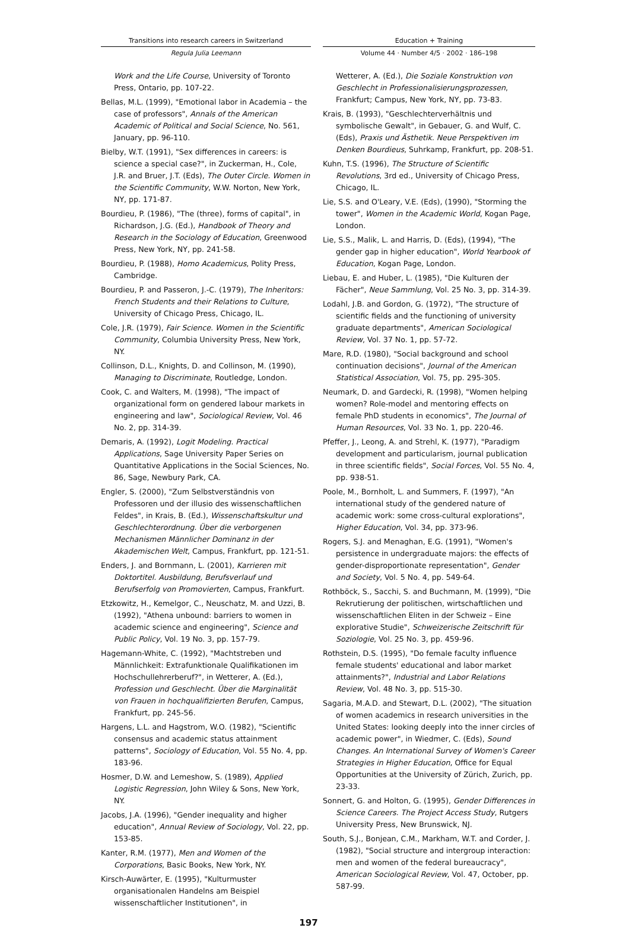Transitions into research careers in Switzerland
Regula Julia Leemann
Education + Training
Volume 44 · Number 4/5 · 2002 · 186–198
Work and the Life Course, University of Toronto Press, Ontario, pp. 107-22.
Bellas, M.L. (1999), "Emotional labor in Academia – the case of professors", Annals of the American Academic of Political and Social Science, No. 561, January, pp. 96-110.
Bielby, W.T. (1991), "Sex differences in careers: is science a special case?", in Zuckerman, H., Cole, J.R. and Bruer, J.T. (Eds), The Outer Circle. Women in the Scientific Community, W.W. Norton, New York, NY, pp. 171-87.
Bourdieu, P. (1986), "The (three), forms of capital", in Richardson, J.G. (Ed.), Handbook of Theory and Research in the Sociology of Education, Greenwood Press, New York, NY, pp. 241-58.
Bourdieu, P. (1988), Homo Academicus, Polity Press, Cambridge.
Bourdieu, P. and Passeron, J.-C. (1979), The Inheritors: French Students and their Relations to Culture, University of Chicago Press, Chicago, IL.
Cole, J.R. (1979), Fair Science. Women in the Scientific Community, Columbia University Press, New York, NY.
Collinson, D.L., Knights, D. and Collinson, M. (1990), Managing to Discriminate, Routledge, London.
Cook, C. and Walters, M. (1998), "The impact of organizational form on gendered labour markets in engineering and law", Sociological Review, Vol. 46 No. 2, pp. 314-39.
Demaris, A. (1992), Logit Modeling. Practical Applications, Sage University Paper Series on Quantitative Applications in the Social Sciences, No. 86, Sage, Newbury Park, CA.
Engler, S. (2000), "Zum Selbstverständnis von Professoren und der illusio des wissenschaftlichen Feldes", in Krais, B. (Ed.), Wissenschaftskultur und Geschlechterordnung. Über die verborgenen Mechanismen Männlicher Dominanz in der Akademischen Welt, Campus, Frankfurt, pp. 121-51.
Enders, J. and Bornmann, L. (2001), Karrieren mit Doktortitel. Ausbildung, Berufsverlauf und Berufserfolg von Promovierten, Campus, Frankfurt.
Etzkowitz, H., Kemelgor, C., Neuschatz, M. and Uzzi, B. (1992), "Athena unbound: barriers to women in academic science and engineering", Science and Public Policy, Vol. 19 No. 3, pp. 157-79.
Hagemann-White, C. (1992), "Machtstreben und Männlichkeit: Extrafunktionale Qualifikationen im Hochschullehrerberuf?", in Wetterer, A. (Ed.), Profession und Geschlecht. Über die Marginalität von Frauen in hochqualifizierten Berufen, Campus, Frankfurt, pp. 245-56.
Hargens, L.L. and Hagstrom, W.O. (1982), "Scientific consensus and academic status attainment patterns", Sociology of Education, Vol. 55 No. 4, pp. 183-96.
Hosmer, D.W. and Lemeshow, S. (1989), Applied Logistic Regression, John Wiley & Sons, New York, NY.
Jacobs, J.A. (1996), "Gender inequality and higher education", Annual Review of Sociology, Vol. 22, pp. 153-85.
Kanter, R.M. (1977), Men and Women of the Corporations, Basic Books, New York, NY.
Kirsch-Auwärter, E. (1995), "Kulturmuster organisationalen Handelns am Beispiel wissenschaftlicher Institutionen", in
Wetterer, A. (Ed.), Die Soziale Konstruktion von Geschlecht in Professionalisierungsprozessen, Frankfurt; Campus, New York, NY, pp. 73-83.
Krais, B. (1993), "Geschlechterverhältnis und symbolische Gewalt", in Gebauer, G. and Wulf, C. (Eds), Praxis und Ästhetik. Neue Perspektiven im Denken Bourdieus, Suhrkamp, Frankfurt, pp. 208-51.
Kuhn, T.S. (1996), The Structure of Scientific Revolutions, 3rd ed., University of Chicago Press, Chicago, IL.
Lie, S.S. and O'Leary, V.E. (Eds), (1990), "Storming the tower", Women in the Academic World, Kogan Page, London.
Lie, S.S., Malik, L. and Harris, D. (Eds), (1994), "The gender gap in higher education", World Yearbook of Education, Kogan Page, London.
Liebau, E. and Huber, L. (1985), "Die Kulturen der Fächer", Neue Sammlung, Vol. 25 No. 3, pp. 314-39.
Lodahl, J.B. and Gordon, G. (1972), "The structure of scientific fields and the functioning of university graduate departments", American Sociological Review, Vol. 37 No. 1, pp. 57-72.
Mare, R.D. (1980), "Social background and school continuation decisions", Journal of the American Statistical Association, Vol. 75, pp. 295-305.
Neumark, D. and Gardecki, R. (1998), "Women helping women? Role-model and mentoring effects on female PhD students in economics", The Journal of Human Resources, Vol. 33 No. 1, pp. 220-46.
Pfeffer, J., Leong, A. and Strehl, K. (1977), "Paradigm development and particularism, journal publication in three scientific fields", Social Forces, Vol. 55 No. 4, pp. 938-51.
Poole, M., Bornholt, L. and Summers, F. (1997), "An international study of the gendered nature of academic work: some cross-cultural explorations", Higher Education, Vol. 34, pp. 373-96.
Rogers, S.J. and Menaghan, E.G. (1991), "Women's persistence in undergraduate majors: the effects of gender-disproportionate representation", Gender and Society, Vol. 5 No. 4, pp. 549-64.
Rothböck, S., Sacchi, S. and Buchmann, M. (1999), "Die Rekrutierung der politischen, wirtschaftlichen und wissenschaftlichen Eliten in der Schweiz – Eine explorative Studie", Schweizerische Zeitschrift für Soziologie, Vol. 25 No. 3, pp. 459-96.
Rothstein, D.S. (1995), "Do female faculty influence female students' educational and labor market attainments?", Industrial and Labor Relations Review, Vol. 48 No. 3, pp. 515-30.
Sagaria, M.A.D. and Stewart, D.L. (2002), "The situation of women academics in research universities in the United States: looking deeply into the inner circles of academic power", in Wiedmer, C. (Eds), Sound Changes. An International Survey of Women's Career Strategies in Higher Education, Office for Equal Opportunities at the University of Zürich, Zurich, pp. 23-33.
Sonnert, G. and Holton, G. (1995), Gender Differences in Science Careers. The Project Access Study, Rutgers University Press, New Brunswick, NJ.
South, S.J., Bonjean, C.M., Markham, W.T. and Corder, J. (1982), "Social structure and intergroup interaction: men and women of the federal bureaucracy", American Sociological Review, Vol. 47, October, pp. 587-99.
197